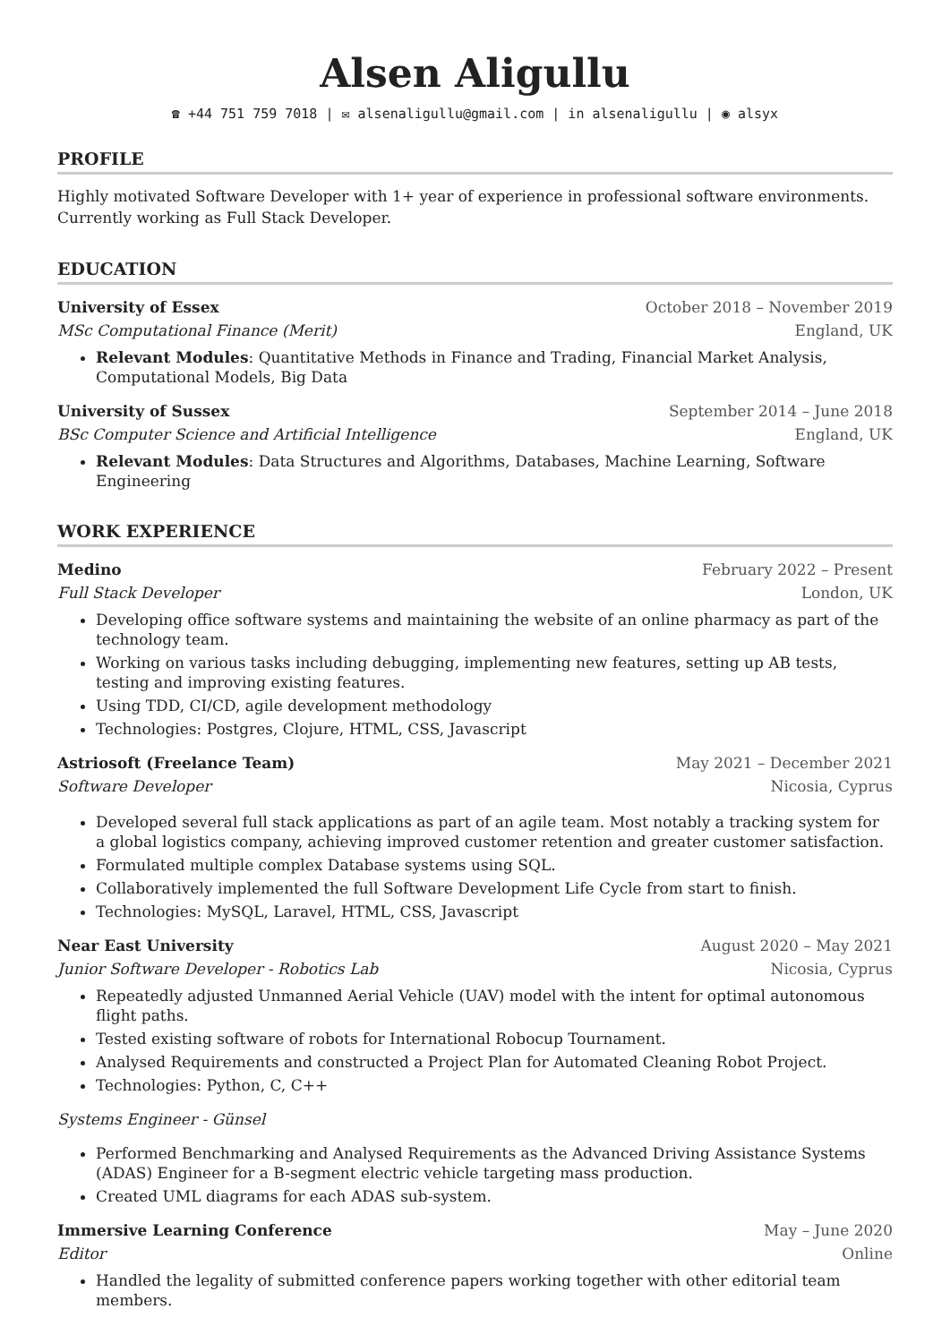Alsen Aligullu
☎ +44 751 759 7018 | ✉ alsenaligullu@gmail.com | in alsenaligullu | ◉ alsyx
PROFILE
Highly motivated Software Developer with 1+ year of experience in professional software environments. Currently working as Full Stack Developer.
EDUCATION
University of Essex October 2018 – November 2019
MSc Computational Finance (Merit) England, UK
Relevant Modules: Quantitative Methods in Finance and Trading, Financial Market Analysis, Computational Models, Big Data
University of Sussex September 2014 – June 2018
BSc Computer Science and Artificial Intelligence England, UK
Relevant Modules: Data Structures and Algorithms, Databases, Machine Learning, Software Engineering
WORK EXPERIENCE
Medino February 2022 – Present
Full Stack Developer London, UK
Developing office software systems and maintaining the website of an online pharmacy as part of the technology team.
Working on various tasks including debugging, implementing new features, setting up AB tests, testing and improving existing features.
Using TDD, CI/CD, agile development methodology
Technologies: Postgres, Clojure, HTML, CSS, Javascript
Astriosoft (Freelance Team) May 2021 – December 2021
Software Developer Nicosia, Cyprus
Developed several full stack applications as part of an agile team. Most notably a tracking system for a global logistics company, achieving improved customer retention and greater customer satisfaction.
Formulated multiple complex Database systems using SQL.
Collaboratively implemented the full Software Development Life Cycle from start to finish.
Technologies: MySQL, Laravel, HTML, CSS, Javascript
Near East University August 2020 – May 2021
Junior Software Developer - Robotics Lab Nicosia, Cyprus
Repeatedly adjusted Unmanned Aerial Vehicle (UAV) model with the intent for optimal autonomous flight paths.
Tested existing software of robots for International Robocup Tournament.
Analysed Requirements and constructed a Project Plan for Automated Cleaning Robot Project.
Technologies: Python, C, C++
Systems Engineer - Günsel
Performed Benchmarking and Analysed Requirements as the Advanced Driving Assistance Systems (ADAS) Engineer for a B-segment electric vehicle targeting mass production.
Created UML diagrams for each ADAS sub-system.
Immersive Learning Conference May – June 2020
Editor Online
Handled the legality of submitted conference papers working together with other editorial team members.